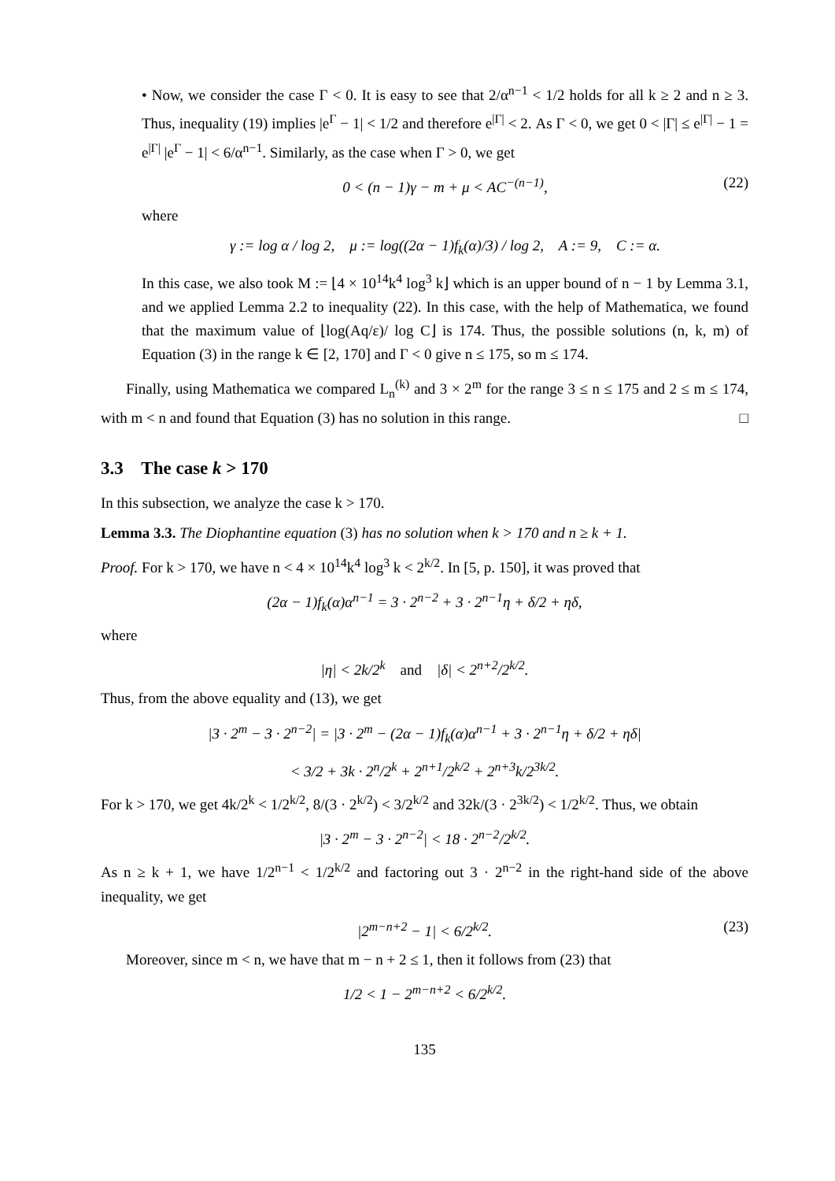• Now, we consider the case Γ < 0. It is easy to see that 2/α<sup>n−1</sup> < 1/2 holds for all k ≥ 2 and n ≥ 3. Thus, inequality (19) implies |e<sup>Γ</sup> − 1| < 1/2 and therefore e<sup>|Γ|</sup> < 2. As Γ < 0, we get 0 < |Γ| ≤ e<sup>|Γ|</sup> − 1 = e<sup>|Γ|</sup> |e<sup>Γ</sup> − 1| < 6/α<sup>n−1</sup>. Similarly, as the case when Γ > 0, we get
0 < (n − 1)γ − m + μ < AC<sup>−(n−1)</sup>, (22)
where
γ := log α / log 2, μ := log((2α − 1)f<sub>k</sub>(α)/3) / log 2, A := 9, C := α.
In this case, we also took M := ⌊4 × 10<sup>14</sup>k<sup>4</sup> log<sup>3</sup> k⌋ which is an upper bound of n − 1 by Lemma 3.1, and we applied Lemma 2.2 to inequality (22). In this case, with the help of Mathematica, we found that the maximum value of ⌊log(Aq/ε)/ log C⌋ is 174. Thus, the possible solutions (n, k, m) of Equation (3) in the range k ∈ [2, 170] and Γ < 0 give n ≤ 175, so m ≤ 174.
Finally, using Mathematica we compared L<sub>n</sub><sup>(k)</sup> and 3 × 2<sup>m</sup> for the range 3 ≤ n ≤ 175 and 2 ≤ m ≤ 174, with m < n and found that Equation (3) has no solution in this range. □
3.3 The case k > 170
In this subsection, we analyze the case k > 170.
Lemma 3.3. The Diophantine equation (3) has no solution when k > 170 and n ≥ k + 1.
Proof. For k > 170, we have n < 4 × 10<sup>14</sup>k<sup>4</sup> log<sup>3</sup> k < 2<sup>k/2</sup>. In [5, p. 150], it was proved that
(2α − 1)f<sub>k</sub>(α)α<sup>n−1</sup> = 3 · 2<sup>n−2</sup> + 3 · 2<sup>n−1</sup>η + δ/2 + ηδ,
where
|η| < 2k/2<sup>k</sup> and |δ| < 2<sup>n+2</sup>/2<sup>k/2</sup>.
Thus, from the above equality and (13), we get
|3 · 2<sup>m</sup> − 3 · 2<sup>n−2</sup>| = |3 · 2<sup>m</sup> − (2α − 1)f<sub>k</sub>(α)α<sup>n−1</sup> + 3 · 2<sup>n−1</sup>η + δ/2 + ηδ|
< 3/2 + 3k · 2<sup>n</sup>/2<sup>k</sup> + 2<sup>n+1</sup>/2<sup>k/2</sup> + 2<sup>n+3</sup>k/2<sup>3k/2</sup>.
For k > 170, we get 4k/2<sup>k</sup> < 1/2<sup>k/2</sup>, 8/(3 · 2<sup>k/2</sup>) < 3/2<sup>k/2</sup> and 32k/(3 · 2<sup>3k/2</sup>) < 1/2<sup>k/2</sup>. Thus, we obtain
|3 · 2<sup>m</sup> − 3 · 2<sup>n−2</sup>| < 18 · 2<sup>n−2</sup>/2<sup>k/2</sup>.
As n ≥ k + 1, we have 1/2<sup>n−1</sup> < 1/2<sup>k/2</sup> and factoring out 3 · 2<sup>n−2</sup> in the right-hand side of the above inequality, we get
|2<sup>m−n+2</sup> − 1| < 6/2<sup>k/2</sup>. (23)
Moreover, since m < n, we have that m − n + 2 ≤ 1, then it follows from (23) that
1/2 < 1 − 2<sup>m−n+2</sup> < 6/2<sup>k/2</sup>.
135